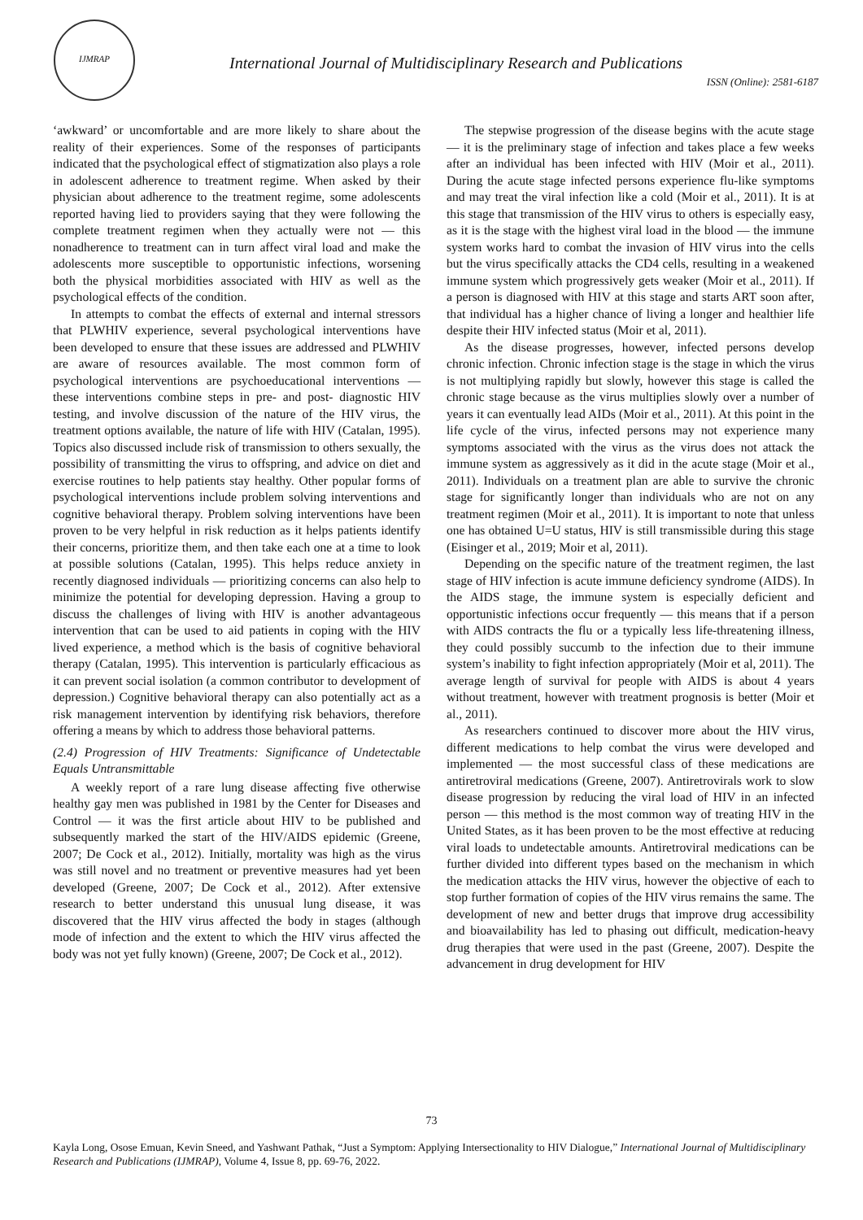IJMRAP
International Journal of Multidisciplinary Research and Publications
ISSN (Online): 2581-6187
‘awkward’ or uncomfortable and are more likely to share about the reality of their experiences. Some of the responses of participants indicated that the psychological effect of stigmatization also plays a role in adolescent adherence to treatment regime. When asked by their physician about adherence to the treatment regime, some adolescents reported having lied to providers saying that they were following the complete treatment regimen when they actually were not — this nonadherence to treatment can in turn affect viral load and make the adolescents more susceptible to opportunistic infections, worsening both the physical morbidities associated with HIV as well as the psychological effects of the condition.
In attempts to combat the effects of external and internal stressors that PLWHIV experience, several psychological interventions have been developed to ensure that these issues are addressed and PLWHIV are aware of resources available. The most common form of psychological interventions are psychoeducational interventions — these interventions combine steps in pre- and post- diagnostic HIV testing, and involve discussion of the nature of the HIV virus, the treatment options available, the nature of life with HIV (Catalan, 1995). Topics also discussed include risk of transmission to others sexually, the possibility of transmitting the virus to offspring, and advice on diet and exercise routines to help patients stay healthy. Other popular forms of psychological interventions include problem solving interventions and cognitive behavioral therapy. Problem solving interventions have been proven to be very helpful in risk reduction as it helps patients identify their concerns, prioritize them, and then take each one at a time to look at possible solutions (Catalan, 1995). This helps reduce anxiety in recently diagnosed individuals — prioritizing concerns can also help to minimize the potential for developing depression. Having a group to discuss the challenges of living with HIV is another advantageous intervention that can be used to aid patients in coping with the HIV lived experience, a method which is the basis of cognitive behavioral therapy (Catalan, 1995). This intervention is particularly efficacious as it can prevent social isolation (a common contributor to development of depression.) Cognitive behavioral therapy can also potentially act as a risk management intervention by identifying risk behaviors, therefore offering a means by which to address those behavioral patterns.
(2.4) Progression of HIV Treatments: Significance of Undetectable Equals Untransmittable
A weekly report of a rare lung disease affecting five otherwise healthy gay men was published in 1981 by the Center for Diseases and Control — it was the first article about HIV to be published and subsequently marked the start of the HIV/AIDS epidemic (Greene, 2007; De Cock et al., 2012). Initially, mortality was high as the virus was still novel and no treatment or preventive measures had yet been developed (Greene, 2007; De Cock et al., 2012). After extensive research to better understand this unusual lung disease, it was discovered that the HIV virus affected the body in stages (although mode of infection and the extent to which the HIV virus affected the body was not yet fully known) (Greene, 2007; De Cock et al., 2012).
The stepwise progression of the disease begins with the acute stage — it is the preliminary stage of infection and takes place a few weeks after an individual has been infected with HIV (Moir et al., 2011). During the acute stage infected persons experience flu-like symptoms and may treat the viral infection like a cold (Moir et al., 2011). It is at this stage that transmission of the HIV virus to others is especially easy, as it is the stage with the highest viral load in the blood — the immune system works hard to combat the invasion of HIV virus into the cells but the virus specifically attacks the CD4 cells, resulting in a weakened immune system which progressively gets weaker (Moir et al., 2011). If a person is diagnosed with HIV at this stage and starts ART soon after, that individual has a higher chance of living a longer and healthier life despite their HIV infected status (Moir et al, 2011).
As the disease progresses, however, infected persons develop chronic infection. Chronic infection stage is the stage in which the virus is not multiplying rapidly but slowly, however this stage is called the chronic stage because as the virus multiplies slowly over a number of years it can eventually lead AIDs (Moir et al., 2011). At this point in the life cycle of the virus, infected persons may not experience many symptoms associated with the virus as the virus does not attack the immune system as aggressively as it did in the acute stage (Moir et al., 2011). Individuals on a treatment plan are able to survive the chronic stage for significantly longer than individuals who are not on any treatment regimen (Moir et al., 2011). It is important to note that unless one has obtained U=U status, HIV is still transmissible during this stage (Eisinger et al., 2019; Moir et al, 2011).
Depending on the specific nature of the treatment regimen, the last stage of HIV infection is acute immune deficiency syndrome (AIDS). In the AIDS stage, the immune system is especially deficient and opportunistic infections occur frequently — this means that if a person with AIDS contracts the flu or a typically less life-threatening illness, they could possibly succumb to the infection due to their immune system’s inability to fight infection appropriately (Moir et al, 2011). The average length of survival for people with AIDS is about 4 years without treatment, however with treatment prognosis is better (Moir et al., 2011).
As researchers continued to discover more about the HIV virus, different medications to help combat the virus were developed and implemented — the most successful class of these medications are antiretroviral medications (Greene, 2007). Antiretrovirals work to slow disease progression by reducing the viral load of HIV in an infected person — this method is the most common way of treating HIV in the United States, as it has been proven to be the most effective at reducing viral loads to undetectable amounts. Antiretroviral medications can be further divided into different types based on the mechanism in which the medication attacks the HIV virus, however the objective of each to stop further formation of copies of the HIV virus remains the same. The development of new and better drugs that improve drug accessibility and bioavailability has led to phasing out difficult, medication-heavy drug therapies that were used in the past (Greene, 2007). Despite the advancement in drug development for HIV
73
Kayla Long, Osose Emuan, Kevin Sneed, and Yashwant Pathak, “Just a Symptom: Applying Intersectionality to HIV Dialogue,” International Journal of Multidisciplinary Research and Publications (IJMRAP), Volume 4, Issue 8, pp. 69-76, 2022.